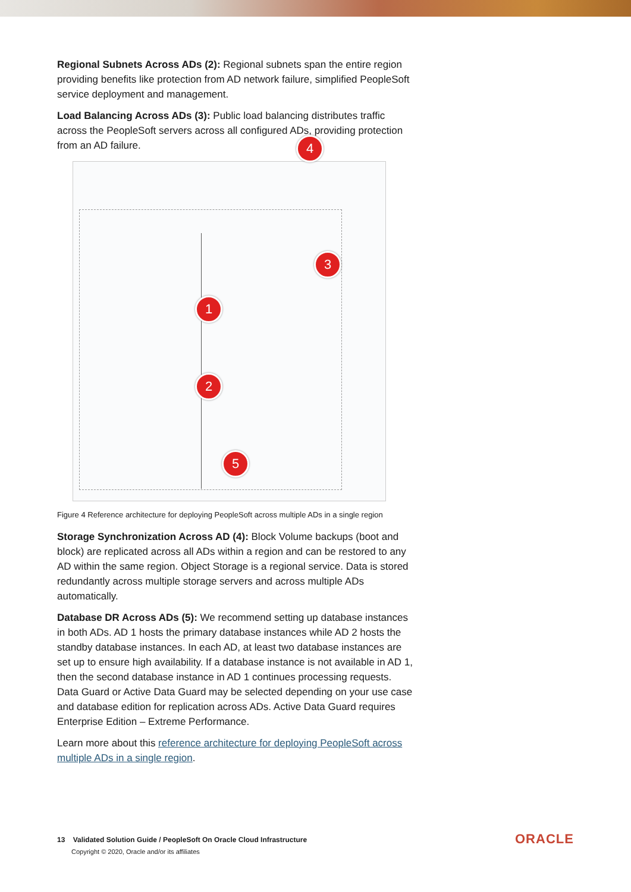Regional Subnets Across ADs (2): Regional subnets span the entire region providing benefits like protection from AD network failure, simplified PeopleSoft service deployment and management.
Load Balancing Across ADs (3): Public load balancing distributes traffic across the PeopleSoft servers across all configured ADs, providing protection from an AD failure.
4
3
1
2
5
Figure 4 Reference architecture for deploying PeopleSoft across multiple ADs in a single region
Storage Synchronization Across AD (4): Block Volume backups (boot and block) are replicated across all ADs within a region and can be restored to any AD within the same region. Object Storage is a regional service. Data is stored redundantly across multiple storage servers and across multiple ADs automatically.
Database DR Across ADs (5): We recommend setting up database instances in both ADs. AD 1 hosts the primary database instances while AD 2 hosts the standby database instances. In each AD, at least two database instances are set up to ensure high availability. If a database instance is not available in AD 1, then the second database instance in AD 1 continues processing requests. Data Guard or Active Data Guard may be selected depending on your use case and database edition for replication across ADs. Active Data Guard requires Enterprise Edition – Extreme Performance.
Learn more about this reference architecture for deploying PeopleSoft across multiple ADs in a single region.
13 Validated Solution Guide / PeopleSoft On Oracle Cloud Infrastructure
Copyright © 2020, Oracle and/or its affiliates
ORACLE